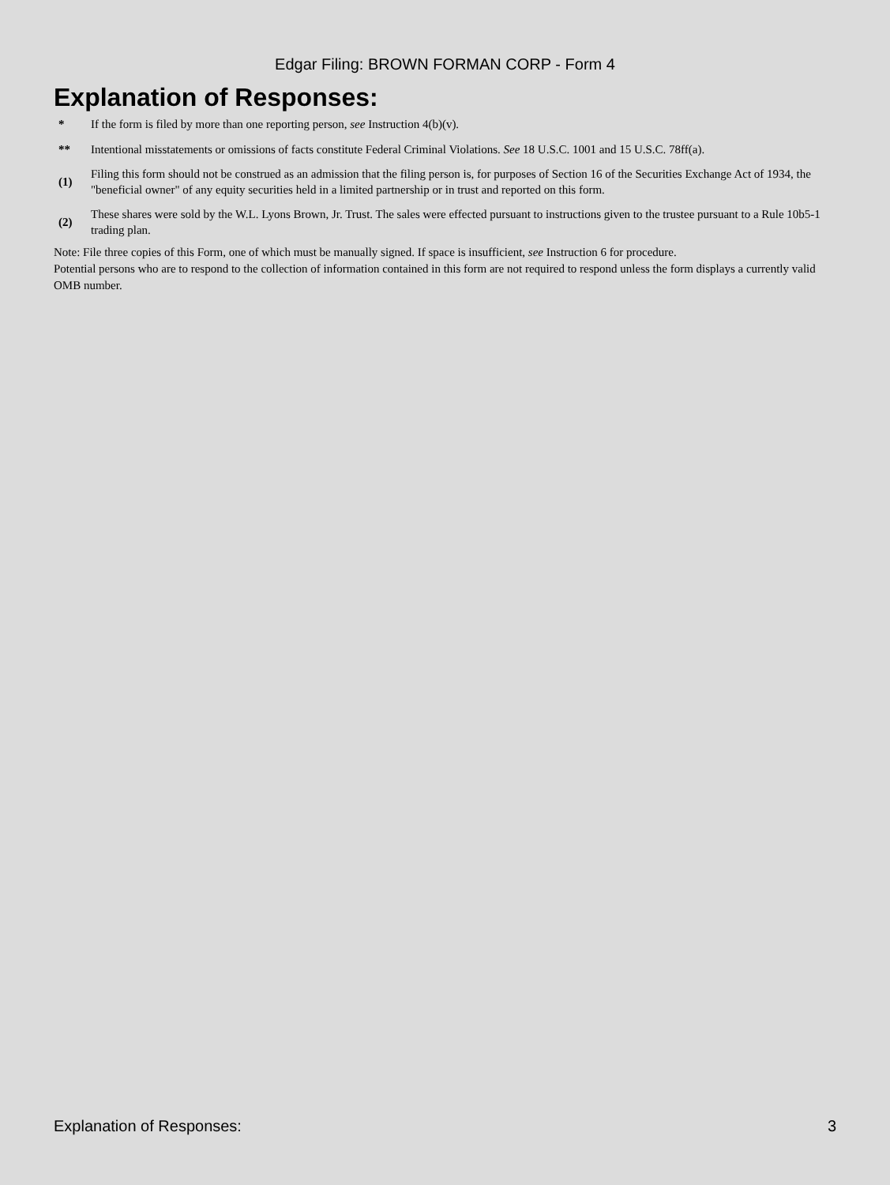Edgar Filing: BROWN FORMAN CORP - Form 4
Explanation of Responses:
| * | If the form is filed by more than one reporting person, see Instruction 4(b)(v). |
| ** | Intentional misstatements or omissions of facts constitute Federal Criminal Violations. See 18 U.S.C. 1001 and 15 U.S.C. 78ff(a). |
| (1) | Filing this form should not be construed as an admission that the filing person is, for purposes of Section 16 of the Securities Exchange Act of 1934, the "beneficial owner" of any equity securities held in a limited partnership or in trust and reported on this form. |
| (2) | These shares were sold by the W.L. Lyons Brown, Jr. Trust. The sales were effected pursuant to instructions given to the trustee pursuant to a Rule 10b5-1 trading plan. |
Note: File three copies of this Form, one of which must be manually signed. If space is insufficient, see Instruction 6 for procedure.
Potential persons who are to respond to the collection of information contained in this form are not required to respond unless the form displays a currently valid OMB number.
Explanation of Responses: 3